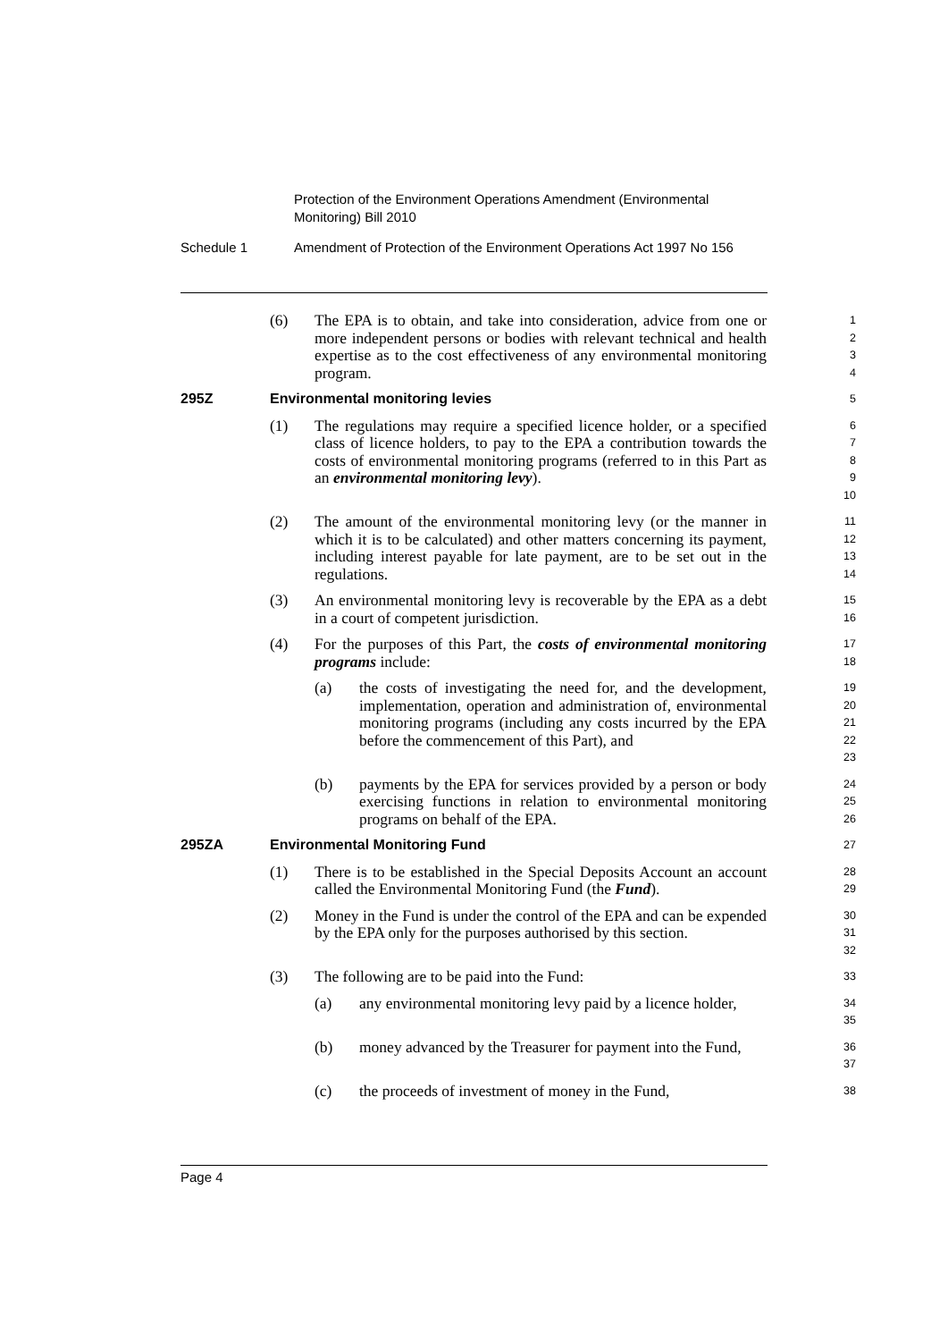Protection of the Environment Operations Amendment (Environmental
Monitoring) Bill 2010
Schedule 1 Amendment of Protection of the Environment Operations Act 1997 No 156
(6) The EPA is to obtain, and take into consideration, advice from one or more independent persons or bodies with relevant technical and health expertise as to the cost effectiveness of any environmental monitoring program.
1
2
3
4
295Z Environmental monitoring levies
5
(1) The regulations may require a specified licence holder, or a specified class of licence holders, to pay to the EPA a contribution towards the costs of environmental monitoring programs (referred to in this Part as an environmental monitoring levy).
6
7
8
9
10
(2) The amount of the environmental monitoring levy (or the manner in which it is to be calculated) and other matters concerning its payment, including interest payable for late payment, are to be set out in the regulations.
11
12
13
14
(3) An environmental monitoring levy is recoverable by the EPA as a debt in a court of competent jurisdiction.
15
16
(4) For the purposes of this Part, the costs of environmental monitoring programs include:
17
18
(a) the costs of investigating the need for, and the development, implementation, operation and administration of, environmental monitoring programs (including any costs incurred by the EPA before the commencement of this Part), and
19
20
21
22
23
(b) payments by the EPA for services provided by a person or body exercising functions in relation to environmental monitoring programs on behalf of the EPA.
24
25
26
295ZA Environmental Monitoring Fund
27
(1) There is to be established in the Special Deposits Account an account called the Environmental Monitoring Fund (the Fund).
28
29
(2) Money in the Fund is under the control of the EPA and can be expended by the EPA only for the purposes authorised by this section.
30
31
32
(3) The following are to be paid into the Fund:
33
(a) any environmental monitoring levy paid by a licence holder,
34
35
(b) money advanced by the Treasurer for payment into the Fund,
36
37
(c) the proceeds of investment of money in the Fund,
38
Page 4